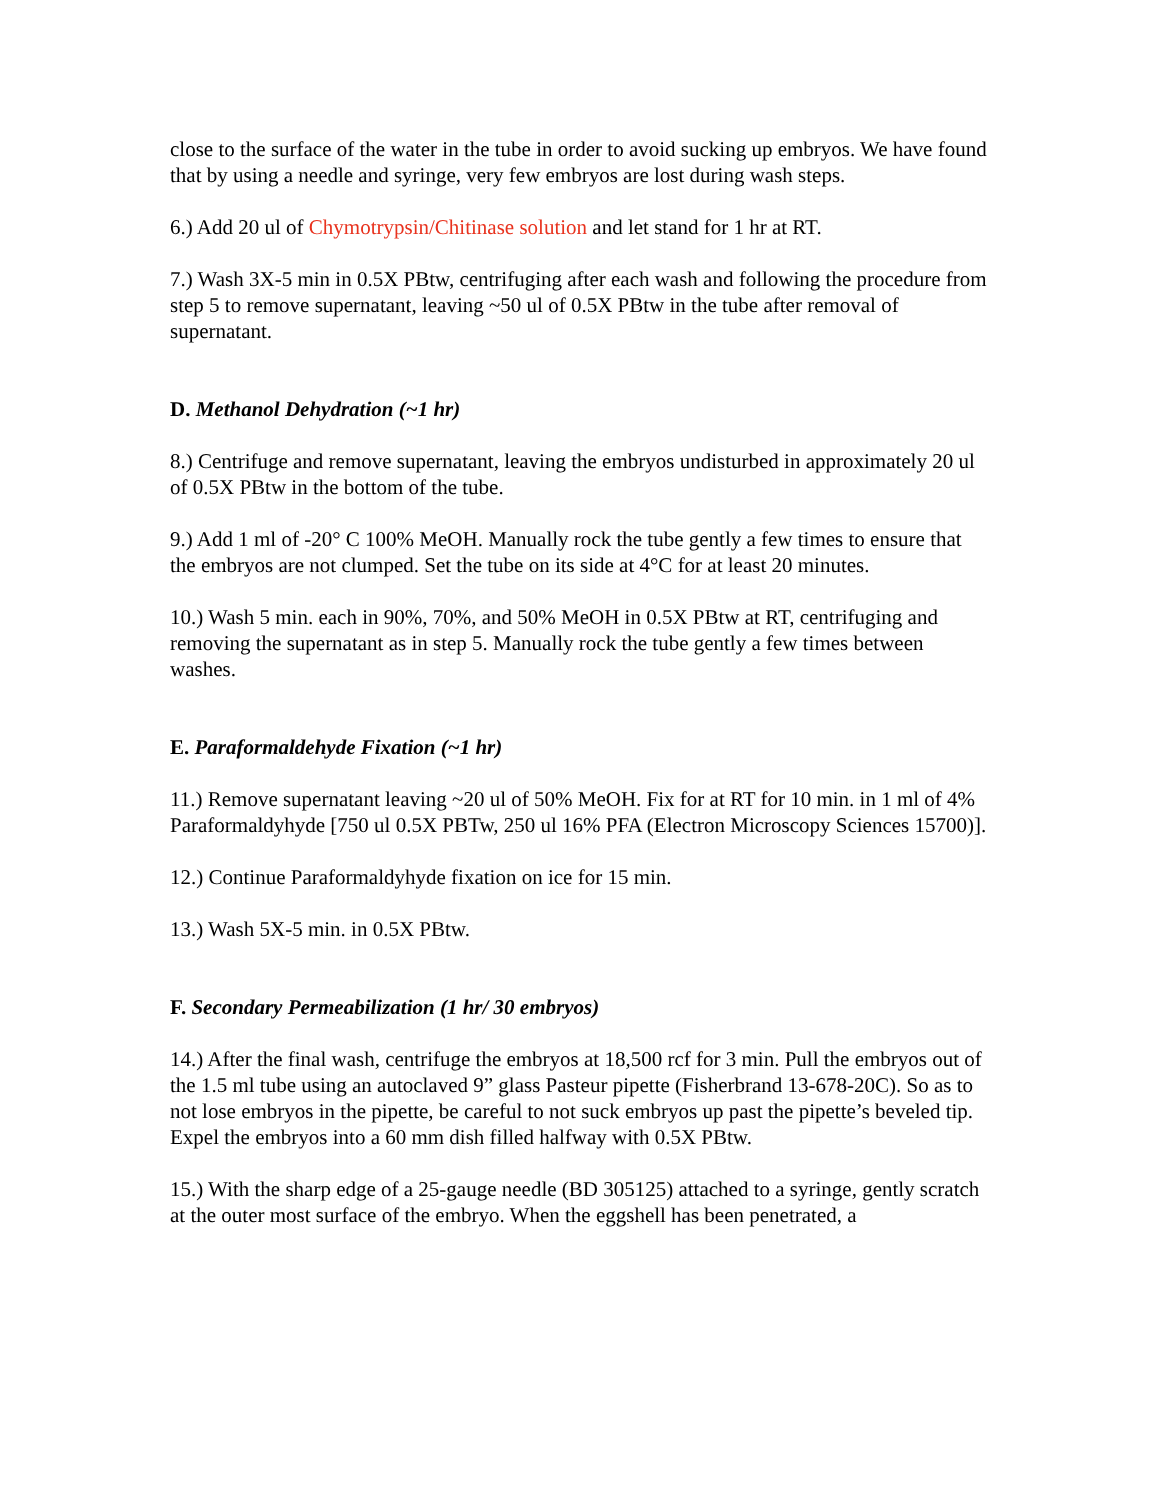close to the surface of the water in the tube in order to avoid sucking up embryos. We have found that by using a needle and syringe, very few embryos are lost during wash steps.
6.) Add 20 ul of Chymotrypsin/Chitinase solution and let stand for 1 hr at RT.
7.) Wash 3X-5 min in 0.5X PBtw, centrifuging after each wash and following the procedure from step 5 to remove supernatant, leaving ~50 ul of 0.5X PBtw in the tube after removal of supernatant.
D. Methanol Dehydration (~1 hr)
8.) Centrifuge and remove supernatant, leaving the embryos undisturbed in approximately 20 ul of 0.5X PBtw in the bottom of the tube.
9.) Add 1 ml of -20° C 100% MeOH. Manually rock the tube gently a few times to ensure that the embryos are not clumped. Set the tube on its side at 4°C for at least 20 minutes.
10.) Wash 5 min. each in 90%, 70%, and 50% MeOH in 0.5X PBtw at RT, centrifuging and removing the supernatant as in step 5. Manually rock the tube gently a few times between washes.
E. Paraformaldehyde Fixation (~1 hr)
11.) Remove supernatant leaving ~20 ul of 50% MeOH. Fix for at RT for 10 min. in 1 ml of 4% Paraformaldyhyde [750 ul 0.5X PBTw, 250 ul 16% PFA (Electron Microscopy Sciences 15700)].
12.) Continue Paraformaldyhyde fixation on ice for 15 min.
13.) Wash 5X-5 min. in 0.5X PBtw.
F. Secondary Permeabilization (1 hr/ 30 embryos)
14.) After the final wash, centrifuge the embryos at 18,500 rcf for 3 min. Pull the embryos out of the 1.5 ml tube using an autoclaved 9” glass Pasteur pipette (Fisherbrand 13-678-20C). So as to not lose embryos in the pipette, be careful to not suck embryos up past the pipette’s beveled tip. Expel the embryos into a 60 mm dish filled halfway with 0.5X PBtw.
15.) With the sharp edge of a 25-gauge needle (BD 305125) attached to a syringe, gently scratch at the outer most surface of the embryo. When the eggshell has been penetrated, a